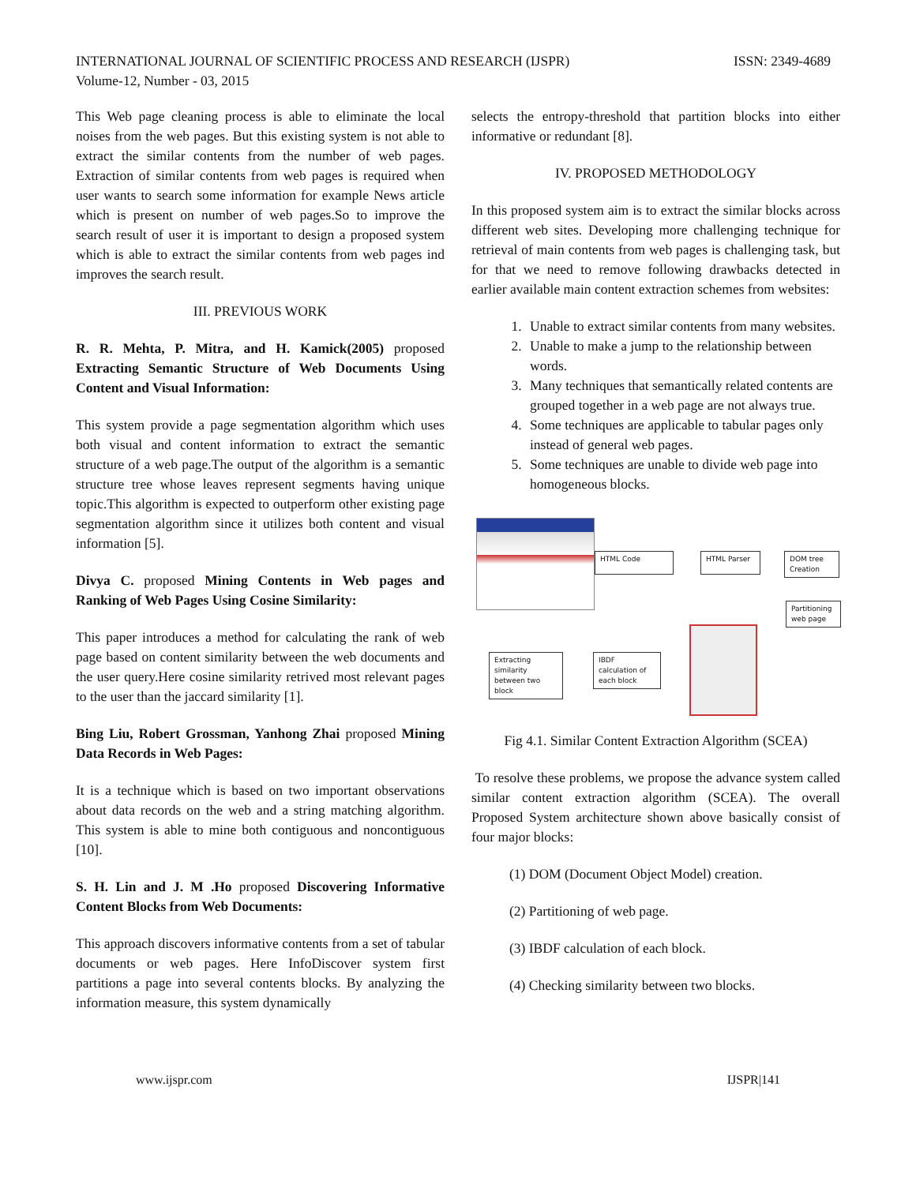INTERNATIONAL JOURNAL OF SCIENTIFIC PROCESS AND RESEARCH (IJSPR)
Volume-12, Number - 03, 2015
ISSN: 2349-4689
This Web page cleaning process is able to eliminate the local noises from the web pages. But this existing system is not able to extract the similar contents from the number of web pages. Extraction of similar contents from web pages is required when user wants to search some information for example News article which is present on number of web pages.So to improve the search result of user it is important to design a proposed system which is able to extract the similar contents from web pages ind improves the search result.
III. PREVIOUS WORK
R. R. Mehta, P. Mitra, and H. Kamick(2005) proposed Extracting Semantic Structure of Web Documents Using Content and Visual Information:
This system provide a page segmentation algorithm which uses both visual and content information to extract the semantic structure of a web page.The output of the algorithm is a semantic structure tree whose leaves represent segments having unique topic.This algorithm is expected to outperform other existing page segmentation algorithm since it utilizes both content and visual information [5].
Divya C. proposed Mining Contents in Web pages and Ranking of Web Pages Using Cosine Similarity:
This paper introduces a method for calculating the rank of web page based on content similarity between the web documents and the user query.Here cosine similarity retrived most relevant pages to the user than the jaccard similarity [1].
Bing Liu, Robert Grossman, Yanhong Zhai proposed Mining Data Records in Web Pages:
It is a technique which is based on two important observations about data records on the web and a string matching algorithm. This system is able to mine both contiguous and noncontiguous [10].
S. H. Lin and J. M .Ho proposed Discovering Informative Content Blocks from Web Documents:
This approach discovers informative contents from a set of tabular documents or web pages. Here InfoDiscover system first partitions a page into several contents blocks. By analyzing the information measure, this system dynamically
selects the entropy-threshold that partition blocks into either informative or redundant [8].
IV. PROPOSED METHODOLOGY
In this proposed system aim is to extract the similar blocks across different web sites. Developing more challenging technique for retrieval of main contents from web pages is challenging task, but for that we need to remove following drawbacks detected in earlier available main content extraction schemes from websites:
1. Unable to extract similar contents from many websites.
2. Unable to make a jump to the relationship between words.
3. Many techniques that semantically related contents are grouped together in a web page are not always true.
4. Some techniques are applicable to tabular pages only instead of general web pages.
5. Some techniques are unable to divide web page into homogeneous blocks.
HTML Code HTML Parser
DOM tree Creation
Partitioning web page
IBDF calculation of each block
Extracting similarity between two block
Fig 4.1. Similar Content Extraction Algorithm (SCEA)
To resolve these problems, we propose the advance system called similar content extraction algorithm (SCEA). The overall Proposed System architecture shown above basically consist of four major blocks:
(1) DOM (Document Object Model) creation.
(2) Partitioning of web page.
(3) IBDF calculation of each block.
(4) Checking similarity between two blocks.
www.ijspr.com IJSPR|141